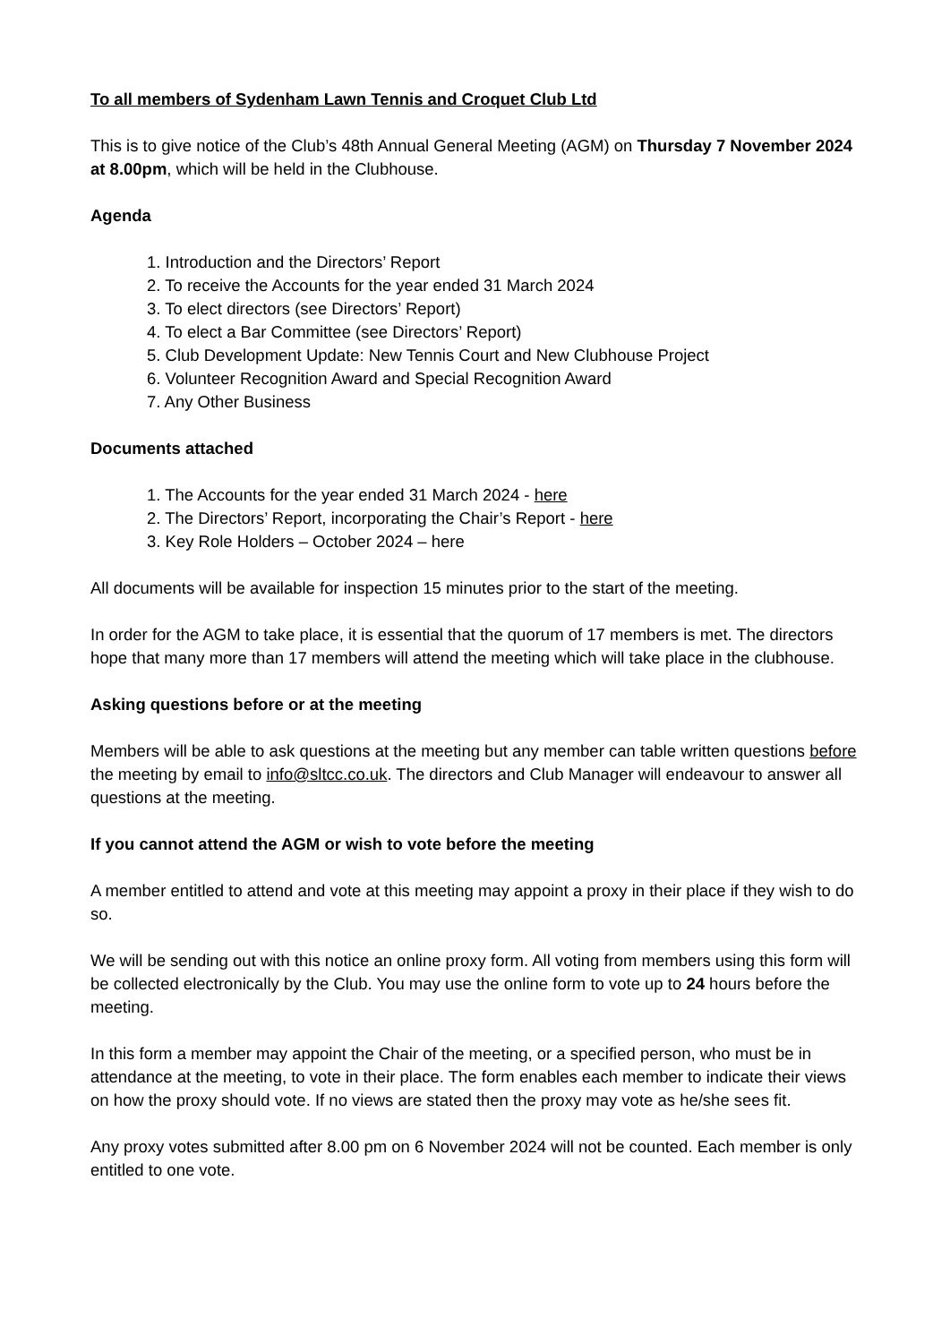To all members of Sydenham Lawn Tennis and Croquet Club Ltd
This is to give notice of the Club’s 48th Annual General Meeting (AGM) on Thursday 7 November 2024 at 8.00pm, which will be held in the Clubhouse.
Agenda
1. Introduction and the Directors’ Report
2. To receive the Accounts for the year ended 31 March 2024
3. To elect directors (see Directors’ Report)
4. To elect a Bar Committee (see Directors’ Report)
5. Club Development Update: New Tennis Court and New Clubhouse Project
6. Volunteer Recognition Award and Special Recognition Award
7. Any Other Business
Documents attached
1. The Accounts for the year ended 31 March 2024 - here
2. The Directors’ Report, incorporating the Chair’s Report - here
3. Key Role Holders – October 2024 – here
All documents will be available for inspection 15 minutes prior to the start of the meeting.
In order for the AGM to take place, it is essential that the quorum of 17 members is met. The directors hope that many more than 17 members will attend the meeting which will take place in the clubhouse.
Asking questions before or at the meeting
Members will be able to ask questions at the meeting but any member can table written questions before the meeting by email to info@sltcc.co.uk. The directors and Club Manager will endeavour to answer all questions at the meeting.
If you cannot attend the AGM or wish to vote before the meeting
A member entitled to attend and vote at this meeting may appoint a proxy in their place if they wish to do so.
We will be sending out with this notice an online proxy form. All voting from members using this form will be collected electronically by the Club. You may use the online form to vote up to 24 hours before the meeting.
In this form a member may appoint the Chair of the meeting, or a specified person, who must be in attendance at the meeting, to vote in their place. The form enables each member to indicate their views on how the proxy should vote. If no views are stated then the proxy may vote as he/she sees fit.
Any proxy votes submitted after 8.00 pm on 6 November 2024 will not be counted. Each member is only entitled to one vote.